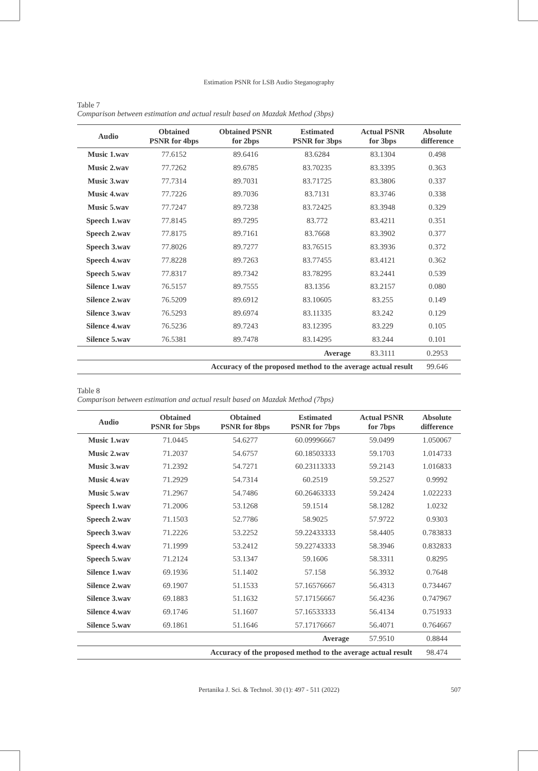Estimation PSNR for LSB Audio Steganography
Table 7
Comparison between estimation and actual result based on Mazdak Method (3bps)
| Audio | Obtained PSNR for 4bps | Obtained PSNR for 2bps | Estimated PSNR for 3bps | Actual PSNR for 3bps | Absolute difference |
| --- | --- | --- | --- | --- | --- |
| Music 1.wav | 77.6152 | 89.6416 | 83.6284 | 83.1304 | 0.498 |
| Music 2.wav | 77.7262 | 89.6785 | 83.70235 | 83.3395 | 0.363 |
| Music 3.wav | 77.7314 | 89.7031 | 83.71725 | 83.3806 | 0.337 |
| Music 4.wav | 77.7226 | 89.7036 | 83.7131 | 83.3746 | 0.338 |
| Music 5.wav | 77.7247 | 89.7238 | 83.72425 | 83.3948 | 0.329 |
| Speech 1.wav | 77.8145 | 89.7295 | 83.772 | 83.4211 | 0.351 |
| Speech 2.wav | 77.8175 | 89.7161 | 83.7668 | 83.3902 | 0.377 |
| Speech 3.wav | 77.8026 | 89.7277 | 83.76515 | 83.3936 | 0.372 |
| Speech 4.wav | 77.8228 | 89.7263 | 83.77455 | 83.4121 | 0.362 |
| Speech 5.wav | 77.8317 | 89.7342 | 83.78295 | 83.2441 | 0.539 |
| Silence 1.wav | 76.5157 | 89.7555 | 83.1356 | 83.2157 | 0.080 |
| Silence 2.wav | 76.5209 | 89.6912 | 83.10605 | 83.255 | 0.149 |
| Silence 3.wav | 76.5293 | 89.6974 | 83.11335 | 83.242 | 0.129 |
| Silence 4.wav | 76.5236 | 89.7243 | 83.12395 | 83.229 | 0.105 |
| Silence 5.wav | 76.5381 | 89.7478 | 83.14295 | 83.244 | 0.101 |
| | | | Average | 83.3111 | 0.2953 |
| Accuracy of the proposed method to the average actual result | | | | | 99.646 |
Table 8
Comparison between estimation and actual result based on Mazdak Method (7bps)
| Audio | Obtained PSNR for 5bps | Obtained PSNR for 8bps | Estimated PSNR for 7bps | Actual PSNR for 7bps | Absolute difference |
| --- | --- | --- | --- | --- | --- |
| Music 1.wav | 71.0445 | 54.6277 | 60.09996667 | 59.0499 | 1.050067 |
| Music 2.wav | 71.2037 | 54.6757 | 60.18503333 | 59.1703 | 1.014733 |
| Music 3.wav | 71.2392 | 54.7271 | 60.23113333 | 59.2143 | 1.016833 |
| Music 4.wav | 71.2929 | 54.7314 | 60.2519 | 59.2527 | 0.9992 |
| Music 5.wav | 71.2967 | 54.7486 | 60.26463333 | 59.2424 | 1.022233 |
| Speech 1.wav | 71.2006 | 53.1268 | 59.1514 | 58.1282 | 1.0232 |
| Speech 2.wav | 71.1503 | 52.7786 | 58.9025 | 57.9722 | 0.9303 |
| Speech 3.wav | 71.2226 | 53.2252 | 59.22433333 | 58.4405 | 0.783833 |
| Speech 4.wav | 71.1999 | 53.2412 | 59.22743333 | 58.3946 | 0.832833 |
| Speech 5.wav | 71.2124 | 53.1347 | 59.1606 | 58.3311 | 0.8295 |
| Silence 1.wav | 69.1936 | 51.1402 | 57.158 | 56.3932 | 0.7648 |
| Silence 2.wav | 69.1907 | 51.1533 | 57.16576667 | 56.4313 | 0.734467 |
| Silence 3.wav | 69.1883 | 51.1632 | 57.17156667 | 56.4236 | 0.747967 |
| Silence 4.wav | 69.1746 | 51.1607 | 57.16533333 | 56.4134 | 0.751933 |
| Silence 5.wav | 69.1861 | 51.1646 | 57.17176667 | 56.4071 | 0.764667 |
| | | | Average | 57.9510 | 0.8844 |
| Accuracy of the proposed method to the average actual result | | | | | 98.474 |
Pertanika J. Sci. & Technol. 30 (1): 497 - 511 (2022) 507